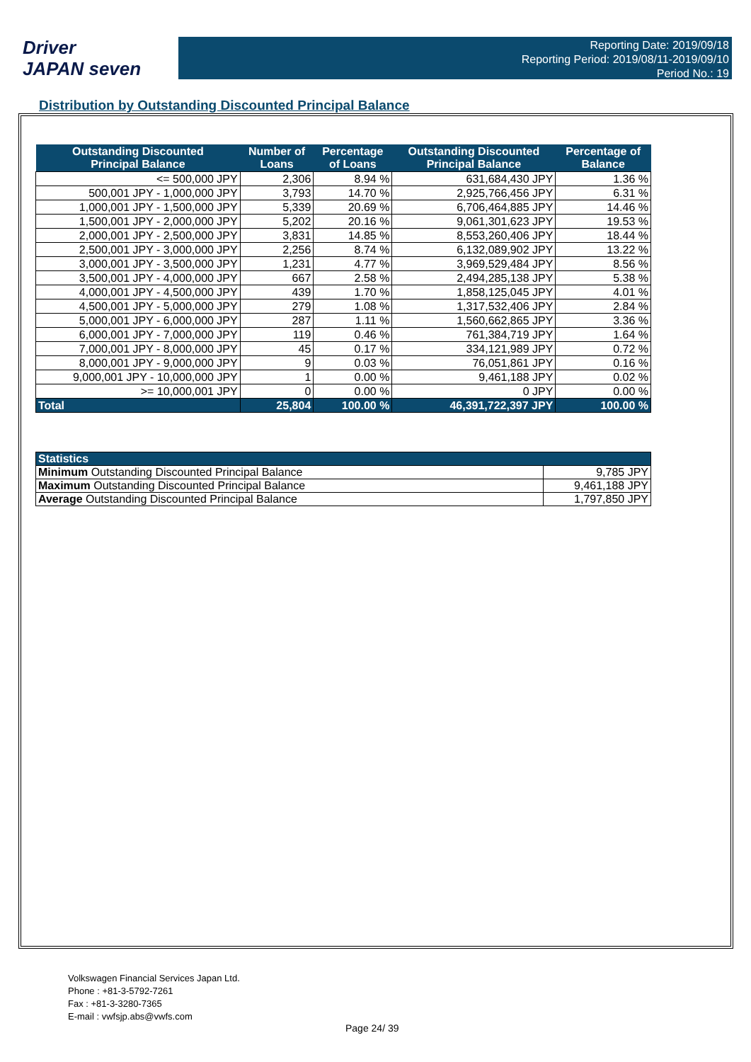Driver
JAPAN seven
Reporting Date: 2019/09/18
Reporting Period: 2019/08/11-2019/09/10
Period No.: 19
Distribution by Outstanding Discounted Principal Balance
| Outstanding Discounted Principal Balance | Number of Loans | Percentage of Loans | Outstanding Discounted Principal Balance | Percentage of Balance |
| --- | --- | --- | --- | --- |
| <= 500,000 JPY | 2,306 | 8.94 % | 631,684,430 JPY | 1.36 % |
| 500,001 JPY - 1,000,000 JPY | 3,793 | 14.70 % | 2,925,766,456 JPY | 6.31 % |
| 1,000,001 JPY - 1,500,000 JPY | 5,339 | 20.69 % | 6,706,464,885 JPY | 14.46 % |
| 1,500,001 JPY - 2,000,000 JPY | 5,202 | 20.16 % | 9,061,301,623 JPY | 19.53 % |
| 2,000,001 JPY - 2,500,000 JPY | 3,831 | 14.85 % | 8,553,260,406 JPY | 18.44 % |
| 2,500,001 JPY - 3,000,000 JPY | 2,256 | 8.74 % | 6,132,089,902 JPY | 13.22 % |
| 3,000,001 JPY - 3,500,000 JPY | 1,231 | 4.77 % | 3,969,529,484 JPY | 8.56 % |
| 3,500,001 JPY - 4,000,000 JPY | 667 | 2.58 % | 2,494,285,138 JPY | 5.38 % |
| 4,000,001 JPY - 4,500,000 JPY | 439 | 1.70 % | 1,858,125,045 JPY | 4.01 % |
| 4,500,001 JPY - 5,000,000 JPY | 279 | 1.08 % | 1,317,532,406 JPY | 2.84 % |
| 5,000,001 JPY - 6,000,000 JPY | 287 | 1.11 % | 1,560,662,865 JPY | 3.36 % |
| 6,000,001 JPY - 7,000,000 JPY | 119 | 0.46 % | 761,384,719 JPY | 1.64 % |
| 7,000,001 JPY - 8,000,000 JPY | 45 | 0.17 % | 334,121,989 JPY | 0.72 % |
| 8,000,001 JPY - 9,000,000 JPY | 9 | 0.03 % | 76,051,861 JPY | 0.16 % |
| 9,000,001 JPY - 10,000,000 JPY | 1 | 0.00 % | 9,461,188 JPY | 0.02 % |
| >= 10,000,001 JPY | 0 | 0.00 % | 0 JPY | 0.00 % |
| Total | 25,804 | 100.00 % | 46,391,722,397 JPY | 100.00 % |
| Statistics | |
| Minimum Outstanding Discounted Principal Balance | 9,785 JPY |
| Maximum Outstanding Discounted Principal Balance | 9,461,188 JPY |
| Average Outstanding Discounted Principal Balance | 1,797,850 JPY |
Volkswagen Financial Services Japan Ltd.
Phone : +81-3-5792-7261
Fax : +81-3-3280-7365
E-mail : vwfsjp.abs@vwfs.com
Page 24/ 39